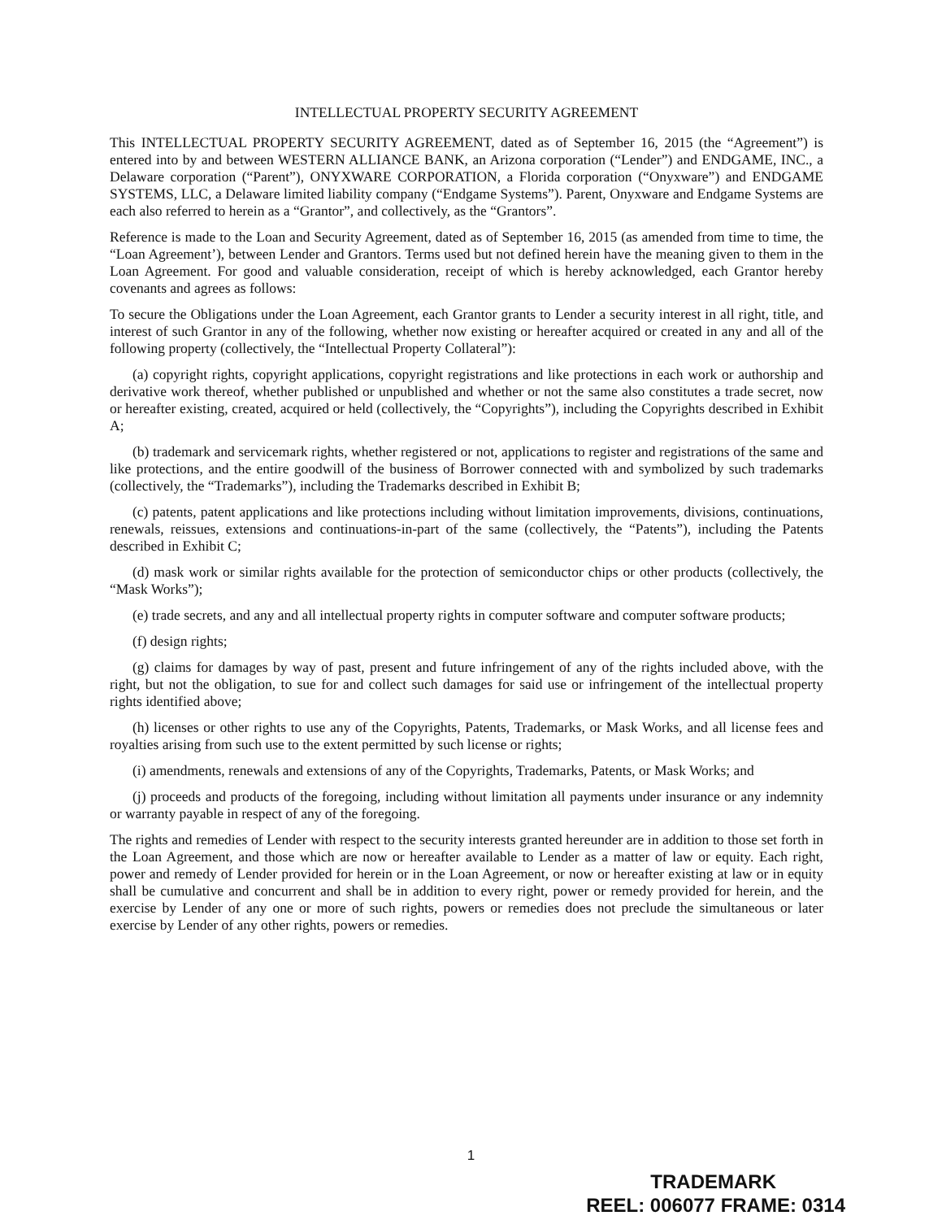INTELLECTUAL PROPERTY SECURITY AGREEMENT
This INTELLECTUAL PROPERTY SECURITY AGREEMENT, dated as of September 16, 2015 (the “Agreement”) is entered into by and between WESTERN ALLIANCE BANK, an Arizona corporation (“Lender”) and ENDGAME, INC., a Delaware corporation (“Parent”), ONYXWARE CORPORATION, a Florida corporation (“Onyxware”) and ENDGAME SYSTEMS, LLC, a Delaware limited liability company (“Endgame Systems”). Parent, Onyxware and Endgame Systems are each also referred to herein as a “Grantor”, and collectively, as the “Grantors”.
Reference is made to the Loan and Security Agreement, dated as of September 16, 2015 (as amended from time to time, the “Loan Agreement’), between Lender and Grantors. Terms used but not defined herein have the meaning given to them in the Loan Agreement. For good and valuable consideration, receipt of which is hereby acknowledged, each Grantor hereby covenants and agrees as follows:
To secure the Obligations under the Loan Agreement, each Grantor grants to Lender a security interest in all right, title, and interest of such Grantor in any of the following, whether now existing or hereafter acquired or created in any and all of the following property (collectively, the “Intellectual Property Collateral”):
(a) copyright rights, copyright applications, copyright registrations and like protections in each work or authorship and derivative work thereof, whether published or unpublished and whether or not the same also constitutes a trade secret, now or hereafter existing, created, acquired or held (collectively, the “Copyrights”), including the Copyrights described in Exhibit A;
(b) trademark and servicemark rights, whether registered or not, applications to register and registrations of the same and like protections, and the entire goodwill of the business of Borrower connected with and symbolized by such trademarks (collectively, the “Trademarks”), including the Trademarks described in Exhibit B;
(c) patents, patent applications and like protections including without limitation improvements, divisions, continuations, renewals, reissues, extensions and continuations-in-part of the same (collectively, the “Patents”), including the Patents described in Exhibit C;
(d) mask work or similar rights available for the protection of semiconductor chips or other products (collectively, the “Mask Works”);
(e) trade secrets, and any and all intellectual property rights in computer software and computer software products;
(f) design rights;
(g) claims for damages by way of past, present and future infringement of any of the rights included above, with the right, but not the obligation, to sue for and collect such damages for said use or infringement of the intellectual property rights identified above;
(h) licenses or other rights to use any of the Copyrights, Patents, Trademarks, or Mask Works, and all license fees and royalties arising from such use to the extent permitted by such license or rights;
(i) amendments, renewals and extensions of any of the Copyrights, Trademarks, Patents, or Mask Works; and
(j) proceeds and products of the foregoing, including without limitation all payments under insurance or any indemnity or warranty payable in respect of any of the foregoing.
The rights and remedies of Lender with respect to the security interests granted hereunder are in addition to those set forth in the Loan Agreement, and those which are now or hereafter available to Lender as a matter of law or equity. Each right, power and remedy of Lender provided for herein or in the Loan Agreement, or now or hereafter existing at law or in equity shall be cumulative and concurrent and shall be in addition to every right, power or remedy provided for herein, and the exercise by Lender of any one or more of such rights, powers or remedies does not preclude the simultaneous or later exercise by Lender of any other rights, powers or remedies.
1
TRADEMARK
REEL: 006077 FRAME: 0314